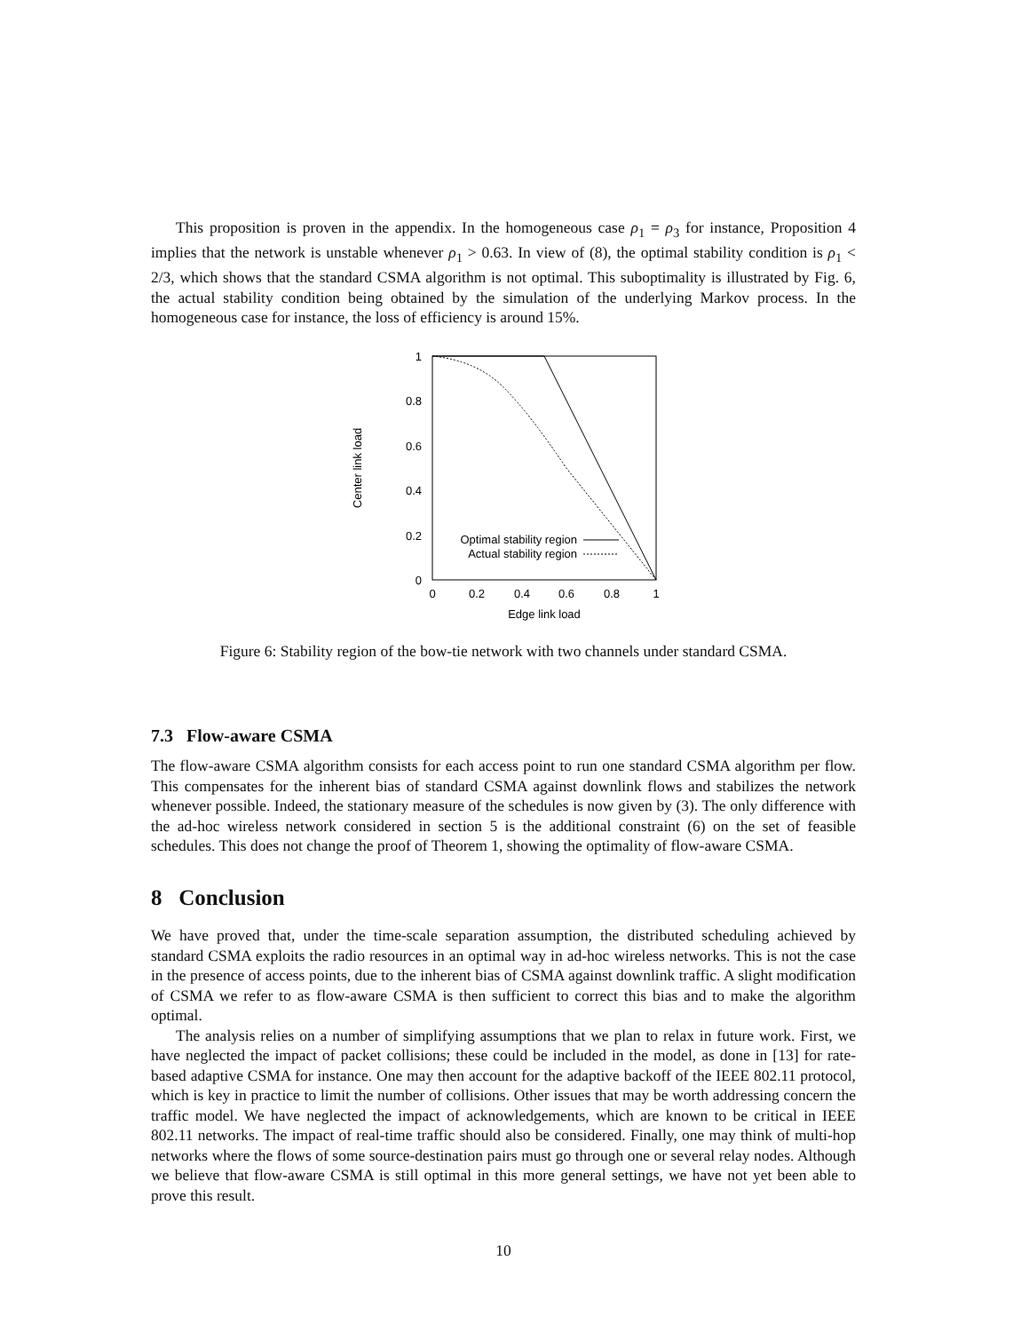This proposition is proven in the appendix. In the homogeneous case ρ<sub>1</sub> = ρ<sub>3</sub> for instance, Proposition 4 implies that the network is unstable whenever ρ<sub>1</sub> > 0.63. In view of (8), the optimal stability condition is ρ<sub>1</sub> < 2/3, which shows that the standard CSMA algorithm is not optimal. This suboptimality is illustrated by Fig. 6, the actual stability condition being obtained by the simulation of the underlying Markov process. In the homogeneous case for instance, the loss of efficiency is around 15%.
1
0.8
0.6
0.4
0.2
0
0
0.2
0.4
0.6
0.8
1
Edge link load
Center link load
Optimal stability region
Actual stability region
Figure 6: Stability region of the bow-tie network with two channels under standard CSMA.
7.3 Flow-aware CSMA
The flow-aware CSMA algorithm consists for each access point to run one standard CSMA algorithm per flow. This compensates for the inherent bias of standard CSMA against downlink flows and stabilizes the network whenever possible. Indeed, the stationary measure of the schedules is now given by (3). The only difference with the ad-hoc wireless network considered in section 5 is the additional constraint (6) on the set of feasible schedules. This does not change the proof of Theorem 1, showing the optimality of flow-aware CSMA.
8 Conclusion
We have proved that, under the time-scale separation assumption, the distributed scheduling achieved by standard CSMA exploits the radio resources in an optimal way in ad-hoc wireless networks. This is not the case in the presence of access points, due to the inherent bias of CSMA against downlink traffic. A slight modification of CSMA we refer to as flow-aware CSMA is then sufficient to correct this bias and to make the algorithm optimal.
The analysis relies on a number of simplifying assumptions that we plan to relax in future work. First, we have neglected the impact of packet collisions; these could be included in the model, as done in [13] for rate-based adaptive CSMA for instance. One may then account for the adaptive backoff of the IEEE 802.11 protocol, which is key in practice to limit the number of collisions. Other issues that may be worth addressing concern the traffic model. We have neglected the impact of acknowledgements, which are known to be critical in IEEE 802.11 networks. The impact of real-time traffic should also be considered. Finally, one may think of multi-hop networks where the flows of some source-destination pairs must go through one or several relay nodes. Although we believe that flow-aware CSMA is still optimal in this more general settings, we have not yet been able to prove this result.
10